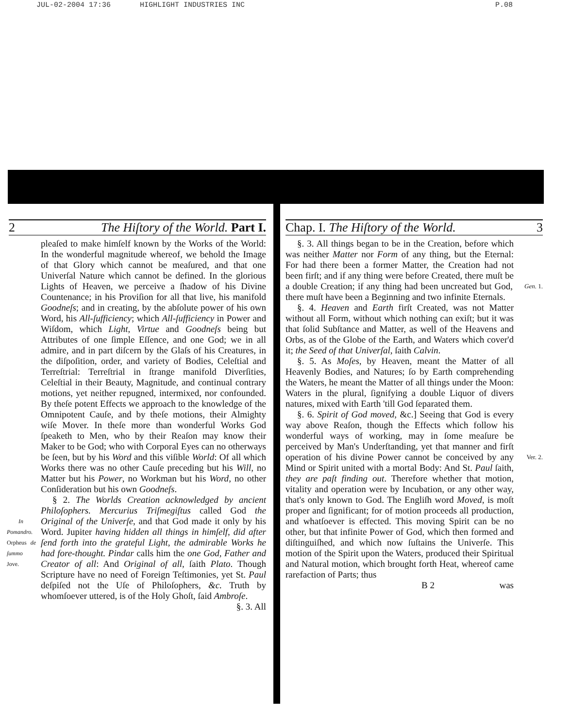JUL-02-2004 17:36 HIGHLIGHT INDUSTRIES INC P.08
2 The Hiſtory of the World. Part I.
pleaſed to make himſelf known by the Works of the World: In the wonderful magnitude whereof, we behold the Image of that Glory which cannot be meaſured, and that one Univerſal Nature which cannot be defined. In the glorious Lights of Heaven, we perceive a ſhadow of his Divine Countenance; in his Proviſion for all that live, his manifold Goodneſs; and in creating, by the abſolute power of his own Word, his All-ſufficiency; which All-ſufficiency in Power and Wiſdom, which Light, Virtue and Goodneſs being but Attributes of one ſimple Eſſence, and one God; we in all admire, and in part diſcern by the Glaſs of his Creatures, in the diſpoſition, order, and variety of Bodies, Celeſtial and Terreſtrial: Terreſtrial in ſtrange manifold Diverſities, Celeſtial in their Beauty, Magnitude, and continual contrary motions, yet neither repugned, intermixed, nor confounded. By theſe potent Effects we approach to the knowledge of the Omnipotent Cauſe, and by theſe motions, their Almighty wiſe Mover. In theſe more than wonderful Works God ſpeaketh to Men, who by their Reaſon may know their Maker to be God; who with Corporal Eyes can no otherways be ſeen, but by his Word and this viſible World: Of all which Works there was no other Cauſe preceding but his Will, no Matter but his Power, no Workman but his Word, no other Conſideration but his own Goodneſs.
§ 2. The Worlds Creation acknowledged by ancient Philoſophers. Mercurius Triſmegiſtus called God the Original of the Univerſe, and that God made it only by In Pomandro. Orpheus de ſummo Jove. his Word. Jupiter having hidden all things in himſelf, did after ſend forth into the grateful Light, the admirable Works he had fore-thought. Pindar calls him the one God, Father and Creator of all: And Original of all, ſaith Plato. Though Scripture have no need of Foreign Teſtimonies, yet St. Paul deſpiſed not the Uſe of Philoſophers, &c. Truth by whomſoever uttered, is of the Holy Ghoſt, ſaid Ambroſe.
§. 3. All
Chap. I. The Hiſtory of the World. 3
§. 3. All things began to be in the Creation, before which was neither Matter nor Form of any thing, but the Eternal: For had there been a former Matter, the Creation had not been firſt; and if any thing were before Created, there muſt be a double Creation; if any thing had been uncreated but God, Gen. 1. there muſt have been a Beginning and two infinite Eternals.
§. 4. Heaven and Earth firſt Created, was not Matter without all Form, without which nothing can exiſt; but it was that ſolid Subſtance and Matter, as well of the Heavens and Orbs, as of the Globe of the Earth, and Waters which cover'd it; the Seed of that Univerſal, ſaith Calvin.
§. 5. As Moſes, by Heaven, meant the Matter of all Heavenly Bodies, and Natures; ſo by Earth comprehending the Waters, he meant the Matter of all things under the Moon: Waters in the plural, ſignifying a double Liquor of divers natures, mixed with Earth 'till God ſeparated them.
§. 6. Spirit of God moved, &c.] Seeing that God is every way above Reaſon, though the Effects which follow his wonderful ways of working, may in ſome meaſure be perceived by Man's Underſtanding, yet that manner and firſt operation of his divine Power Ver. 2. cannot be conceived by any Mind or Spirit united with a mortal Body: And St. Paul ſaith, they are paſt finding out. Therefore whether that motion, vitality and operation were by Incubation, or any other way, that's only known to God. The Engliſh word Moved, is moſt proper and ſignificant; for of motion proceeds all production, and whatſoever is effected. This moving Spirit can be no other, but that infinite Power of God, which then formed and diſtinguiſhed, and which now ſuſtains the Univerſe. This motion of the Spirit upon the Waters, produced their Spiritual and Natural motion, which brought forth Heat, whereof came rarefaction of Parts; thus
B 2 was